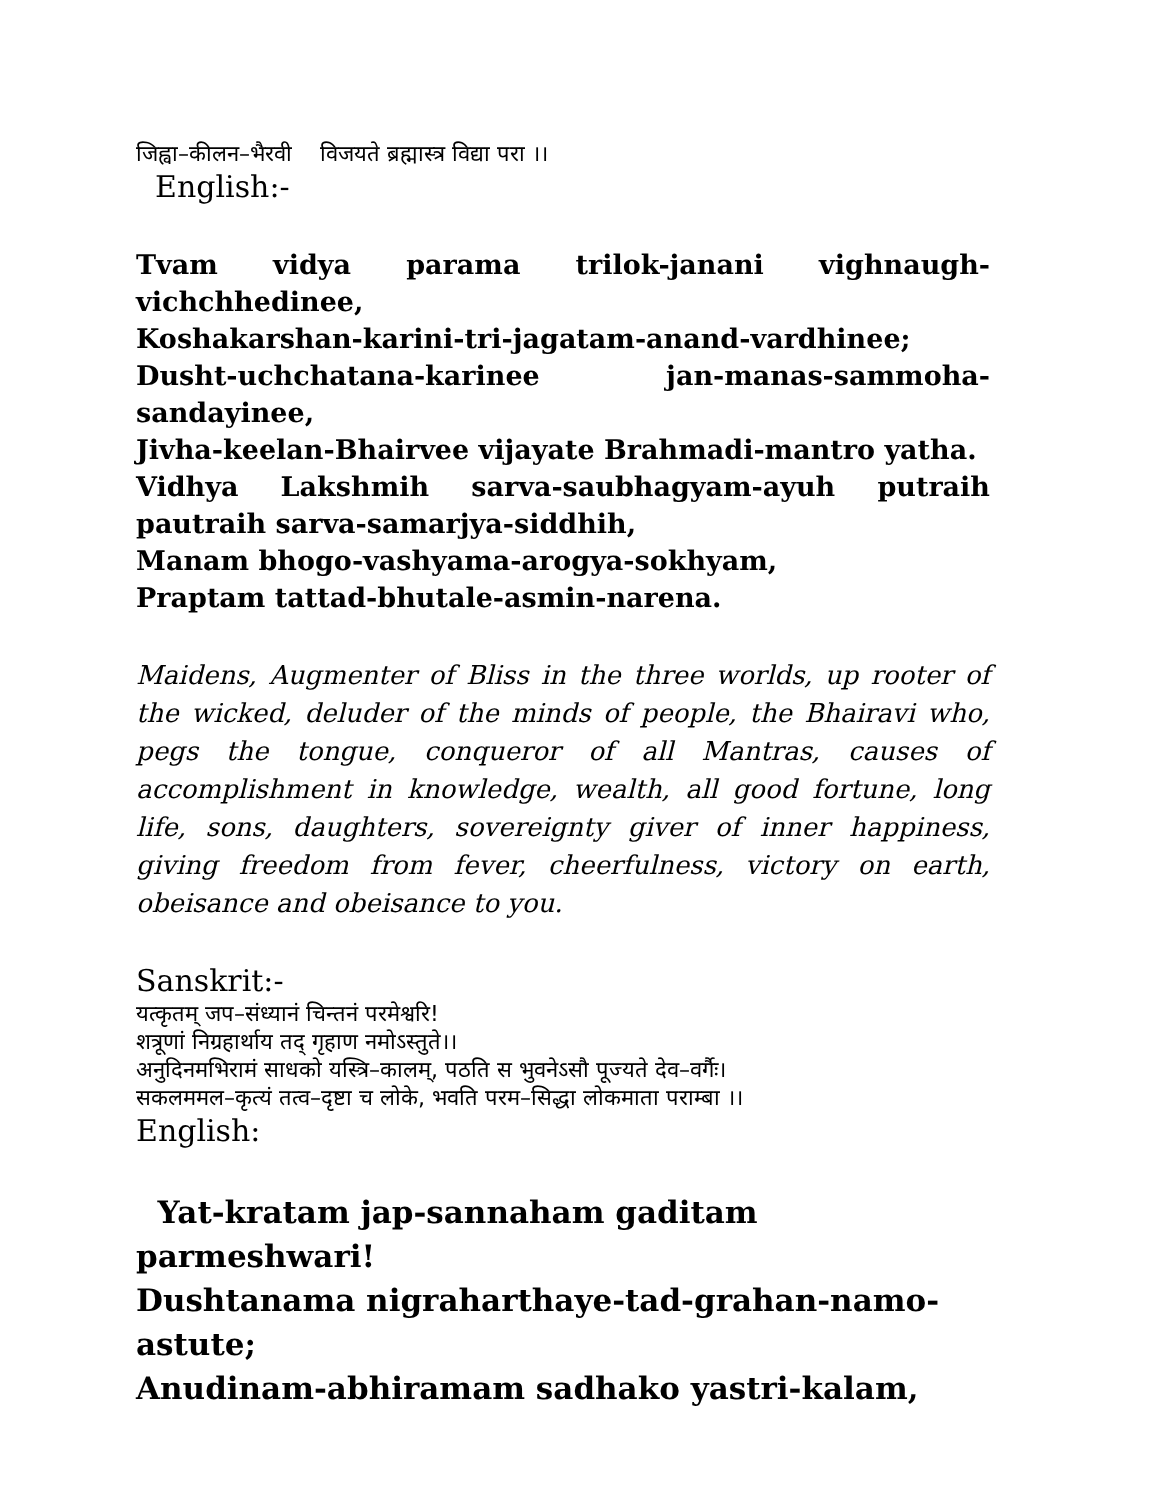जिह्वा–कीलन–भैरवी विजयते ब्रह्मास्त्र विद्या परा ।।
English:-
Tvam vidya parama trilok-janani vighnaugh-vichchhedinee,
Koshakarshan-karini-tri-jagatam-anand-vardhinee;
Dusht-uchchatana-karinee jan-manas-sammoha-sandayinee,
Jivha-keelan-Bhairvee vijayate Brahmadi-mantro yatha.
Vidhya Lakshmih sarva-saubhagyam-ayuh putraih pautraih sarva-samarjya-siddhih,
Manam bhogo-vashyama-arogya-sokhyam,
Praptam tattad-bhutale-asmin-narena.
Maidens, Augmenter of Bliss in the three worlds, up rooter of the wicked, deluder of the minds of people, the Bhairavi who, pegs the tongue, conqueror of all Mantras, causes of accomplishment in knowledge, wealth, all good fortune, long life, sons, daughters, sovereignty giver of inner happiness, giving freedom from fever, cheerfulness, victory on earth, obeisance and obeisance to you.
Sanskrit:-
यत्कृतम् जप–संध्यानं चिन्तनं परमेश्वरि!
शत्रूणां निग्रहार्थाय तद् गृहाण नमोऽस्तुते।।
अनुदिनमभिरामं साधको यस्त्रि–कालम्, पठति स भुवनेऽसौ पूज्यते देव–वर्गैः।
सकलममल–कृत्यं तत्व–दृष्टा च लोके, भवति परम–सिद्धा लोकमाता पराम्बा ।।
English:
Yat-kratam jap-sannaham gaditam parmeshwari!
Dushtanama nigraharthaye-tad-grahan-namo-astute;
Anudinam-abhiramam sadhako yastri-kalam,